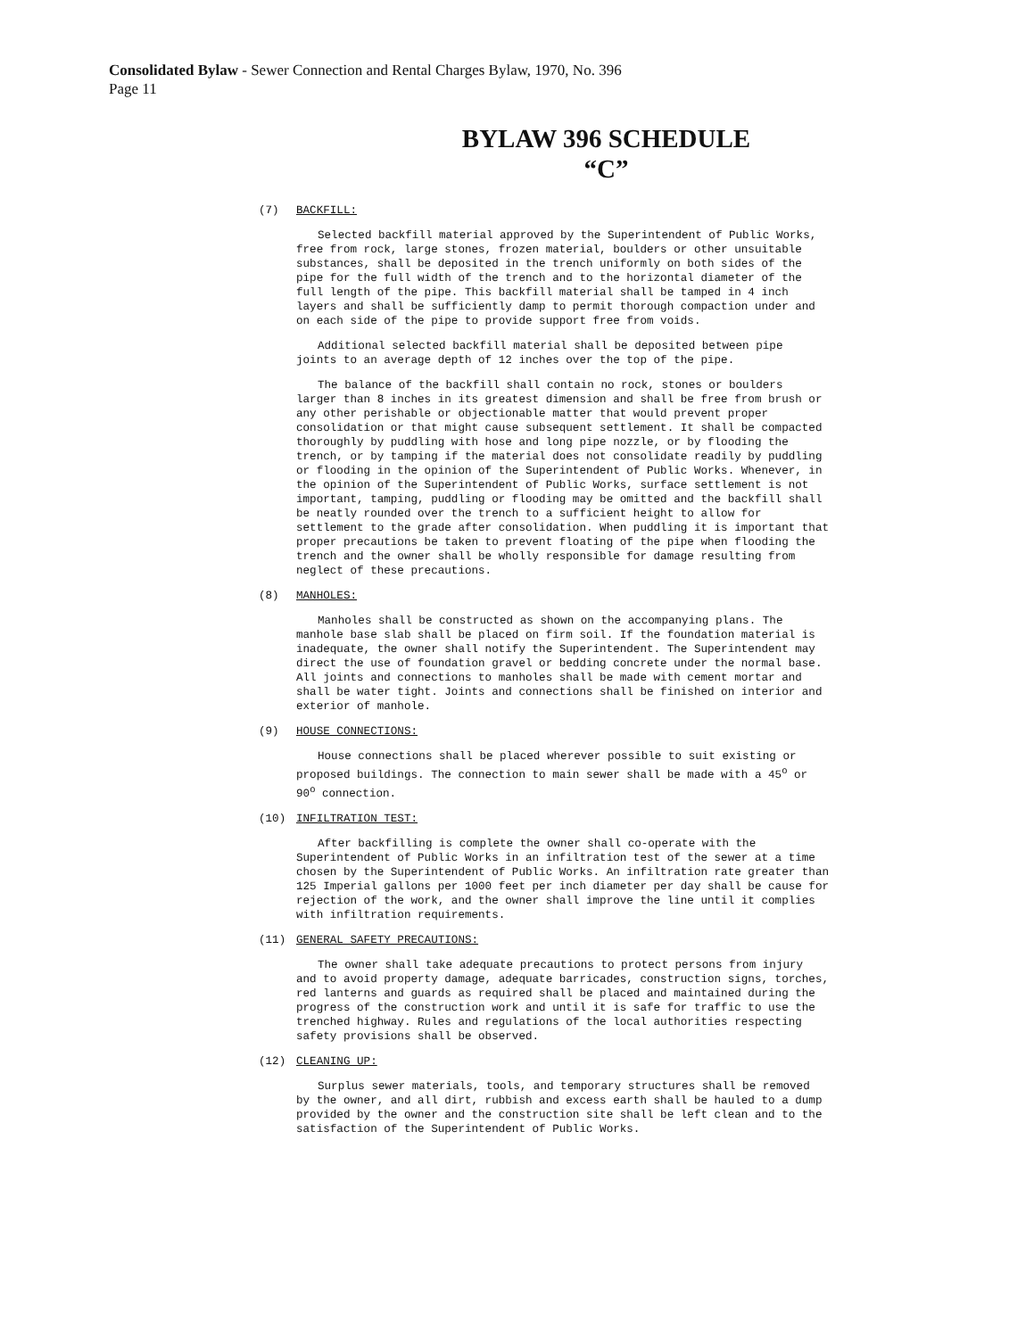Consolidated Bylaw - Sewer Connection and Rental Charges Bylaw, 1970, No. 396
Page 11
BYLAW 396 SCHEDULE
“C”
(7) BACKFILL:
Selected backfill material approved by the Superintendent of Public Works, free from rock, large stones, frozen material, boulders or other unsuitable substances, shall be deposited in the trench uniformly on both sides of the pipe for the full width of the trench and to the horizontal diameter of the full length of the pipe. This backfill material shall be tamped in 4 inch layers and shall be sufficiently damp to permit thorough compaction under and on each side of the pipe to provide support free from voids.
Additional selected backfill material shall be deposited between pipe joints to an average depth of 12 inches over the top of the pipe.
The balance of the backfill shall contain no rock, stones or boulders larger than 8 inches in its greatest dimension and shall be free from brush or any other perishable or objectionable matter that would prevent proper consolidation or that might cause subsequent settlement. It shall be compacted thoroughly by puddling with hose and long pipe nozzle, or by flooding the trench, or by tamping if the material does not consolidate readily by puddling or flooding in the opinion of the Superintendent of Public Works. Whenever, in the opinion of the Superintendent of Public Works, surface settlement is not important, tamping, puddling or flooding may be omitted and the backfill shall be neatly rounded over the trench to a sufficient height to allow for settlement to the grade after consolidation. When puddling it is important that proper precautions be taken to prevent floating of the pipe when flooding the trench and the owner shall be wholly responsible for damage resulting from neglect of these precautions.
(8) MANHOLES:
Manholes shall be constructed as shown on the accompanying plans. The manhole base slab shall be placed on firm soil. If the foundation material is inadequate, the owner shall notify the Superintendent. The Superintendent may direct the use of foundation gravel or bedding concrete under the normal base. All joints and connections to manholes shall be made with cement mortar and shall be water tight. Joints and connections shall be finished on interior and exterior of manhole.
(9) HOUSE CONNECTIONS:
House connections shall be placed wherever possible to suit existing or proposed buildings. The connection to main sewer shall be made with a 45<sup>o</sup> or 90<sup>o</sup> connection.
(10) INFILTRATION TEST:
After backfilling is complete the owner shall co-operate with the Superintendent of Public Works in an infiltration test of the sewer at a time chosen by the Superintendent of Public Works. An infiltration rate greater than 125 Imperial gallons per 1000 feet per inch diameter per day shall be cause for rejection of the work, and the owner shall improve the line until it complies with infiltration requirements.
(11) GENERAL SAFETY PRECAUTIONS:
The owner shall take adequate precautions to protect persons from injury and to avoid property damage, adequate barricades, construction signs, torches, red lanterns and guards as required shall be placed and maintained during the progress of the construction work and until it is safe for traffic to use the trenched highway. Rules and regulations of the local authorities respecting safety provisions shall be observed.
(12) CLEANING UP:
Surplus sewer materials, tools, and temporary structures shall be removed by the owner, and all dirt, rubbish and excess earth shall be hauled to a dump provided by the owner and the construction site shall be left clean and to the satisfaction of the Superintendent of Public Works.